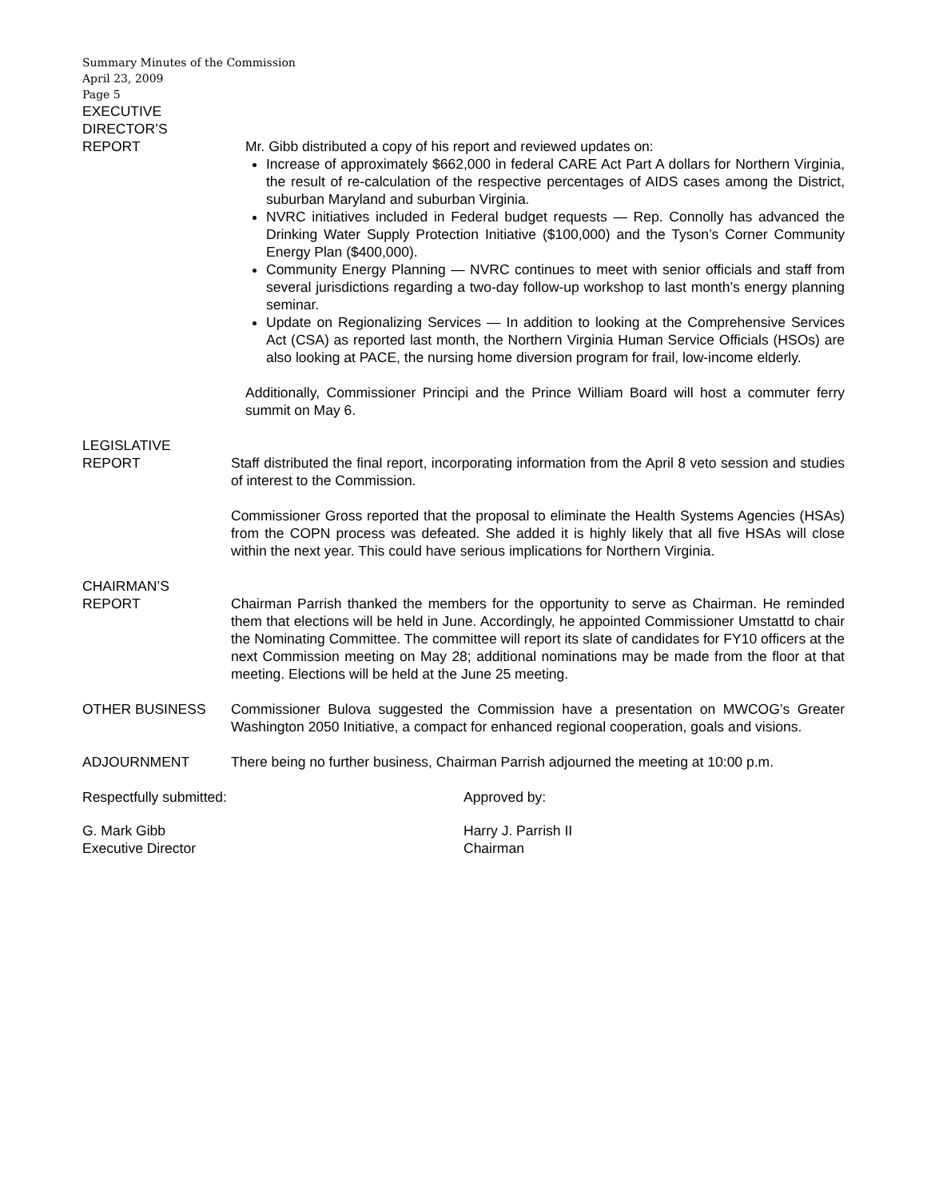Summary Minutes of the Commission
April 23, 2009
Page 5
EXECUTIVE
DIRECTOR’S
REPORT
Mr. Gibb distributed a copy of his report and reviewed updates on:
Increase of approximately $662,000 in federal CARE Act Part A dollars for Northern Virginia, the result of re-calculation of the respective percentages of AIDS cases among the District, suburban Maryland and suburban Virginia.
NVRC initiatives included in Federal budget requests — Rep. Connolly has advanced the Drinking Water Supply Protection Initiative ($100,000) and the Tyson’s Corner Community Energy Plan ($400,000).
Community Energy Planning — NVRC continues to meet with senior officials and staff from several jurisdictions regarding a two-day follow-up workshop to last month’s energy planning seminar.
Update on Regionalizing Services — In addition to looking at the Comprehensive Services Act (CSA) as reported last month, the Northern Virginia Human Service Officials (HSOs) are also looking at PACE, the nursing home diversion program for frail, low-income elderly.
Additionally, Commissioner Principi and the Prince William Board will host a commuter ferry summit on May 6.
LEGISLATIVE
REPORT
Staff distributed the final report, incorporating information from the April 8 veto session and studies of interest to the Commission.
Commissioner Gross reported that the proposal to eliminate the Health Systems Agencies (HSAs) from the COPN process was defeated. She added it is highly likely that all five HSAs will close within the next year. This could have serious implications for Northern Virginia.
CHAIRMAN’S
REPORT
Chairman Parrish thanked the members for the opportunity to serve as Chairman. He reminded them that elections will be held in June. Accordingly, he appointed Commissioner Umstattd to chair the Nominating Committee. The committee will report its slate of candidates for FY10 officers at the next Commission meeting on May 28; additional nominations may be made from the floor at that meeting. Elections will be held at the June 25 meeting.
OTHER BUSINESS Commissioner Bulova suggested the Commission have a presentation on MWCOG’s Greater Washington 2050 Initiative, a compact for enhanced regional cooperation, goals and visions.
ADJOURNMENT There being no further business, Chairman Parrish adjourned the meeting at 10:00 p.m.
Respectfully submitted: Approved by:
G. Mark Gibb
Executive Director
Harry J. Parrish II
Chairman